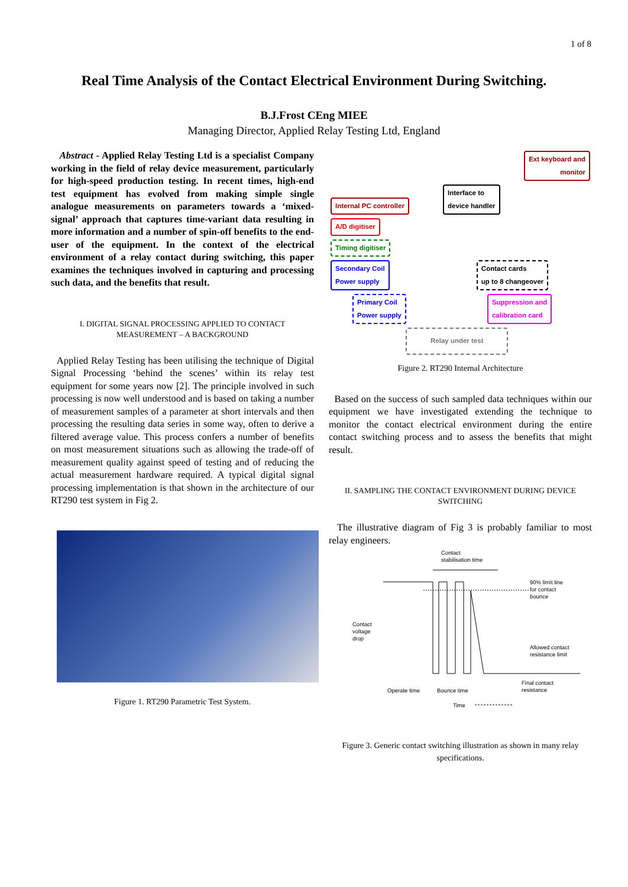1 of 8
Real Time Analysis of the Contact Electrical Environment During Switching.
B.J.Frost CEng MIEE
Managing Director, Applied Relay Testing Ltd, England
Abstract - Applied Relay Testing Ltd is a specialist Company working in the field of relay device measurement, particularly for high-speed production testing. In recent times, high-end test equipment has evolved from making simple single analogue measurements on parameters towards a ‘mixed-signal’ approach that captures time-variant data resulting in more information and a number of spin-off benefits to the end-user of the equipment. In the context of the electrical environment of a relay contact during switching, this paper examines the techniques involved in capturing and processing such data, and the benefits that result.
I. DIGITAL SIGNAL PROCESSING APPLIED TO CONTACT
MEASUREMENT – A BACKGROUND
Applied Relay Testing has been utilising the technique of Digital Signal Processing ‘behind the scenes’ within its relay test equipment for some years now [2]. The principle involved in such processing is now well understood and is based on taking a number of measurement samples of a parameter at short intervals and then processing the resulting data series in some way, often to derive a filtered average value. This process confers a number of benefits on most measurement situations such as allowing the trade-off of measurement quality against speed of testing and of reducing the actual measurement hardware required. A typical digital signal processing implementation is that shown in the architecture of our RT290 test system in Fig 2.
Figure 1. RT290 Parametric Test System.
Ext keyboard and
monitor
Internal PC controller Interface to
device handler
A/D digitiser
Timing digitiser
Secondary Coil
Power supply Contact cards
up to 8 changeover
Primary Coil
Power supply Suppression and
calibration card
Relay under test
Figure 2. RT290 Internal Architecture
Based on the success of such sampled data techniques within our equipment we have investigated extending the technique to monitor the contact electrical environment during the entire contact switching process and to assess the benefits that might result.
II. SAMPLING THE CONTACT ENVIRONMENT DURING DEVICE
SWITCHING
The illustrative diagram of Fig 3 is probably familiar to most relay engineers.
Contact
stabilisation time
90% limit line
for contact
bounce
Contact
voltage
drop
Allowed contact
resistance limit
Final contact
resistance
Operate time
Bounce time
Time
Figure 3. Generic contact switching illustration as shown in many relay specifications.